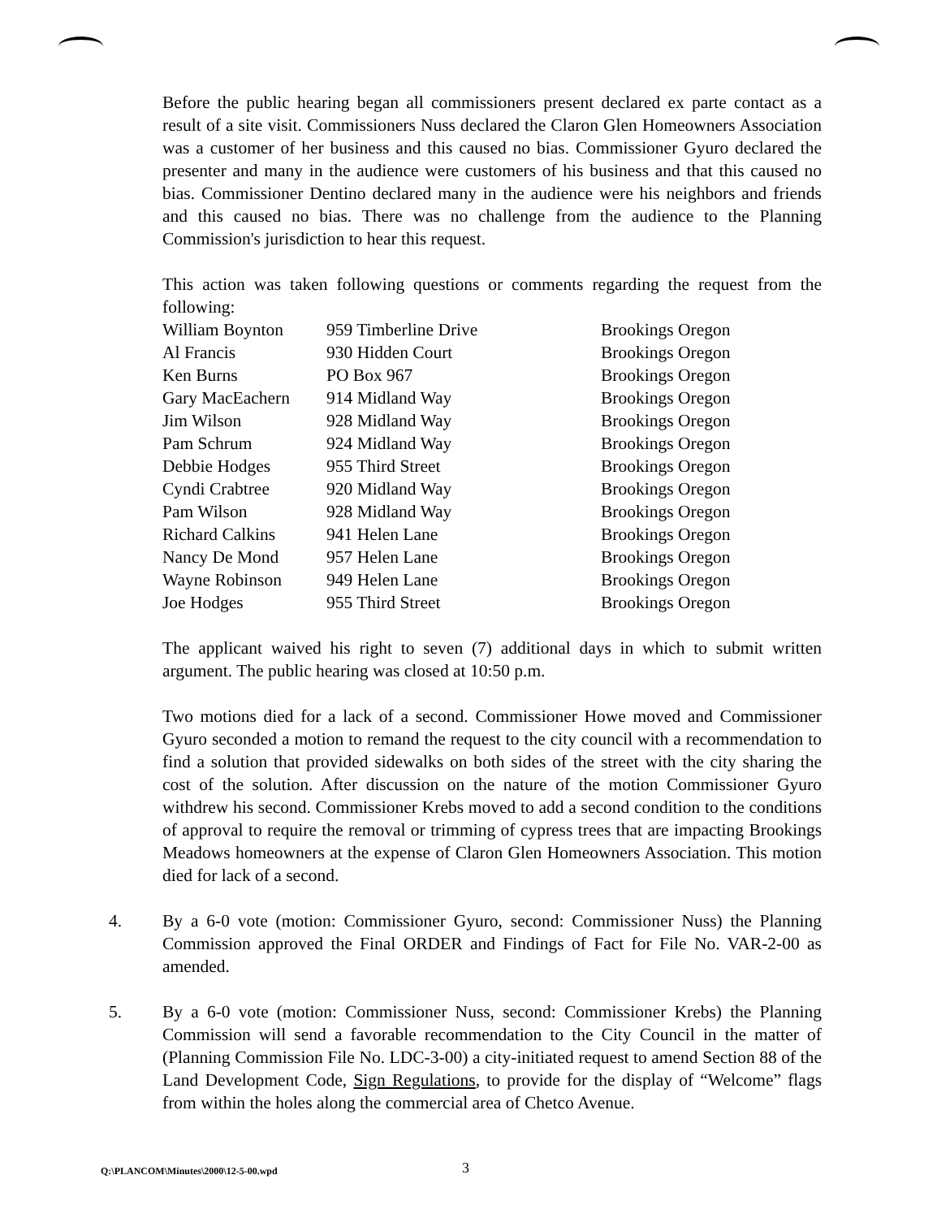Before the public hearing began all commissioners present declared ex parte contact as a result of a site visit. Commissioners Nuss declared the Claron Glen Homeowners Association was a customer of her business and this caused no bias. Commissioner Gyuro declared the presenter and many in the audience were customers of his business and that this caused no bias. Commissioner Dentino declared many in the audience were his neighbors and friends and this caused no bias. There was no challenge from the audience to the Planning Commission's jurisdiction to hear this request.
This action was taken following questions or comments regarding the request from the following:
| William Boynton | 959 Timberline Drive | Brookings Oregon |
| Al Francis | 930 Hidden Court | Brookings Oregon |
| Ken Burns | PO Box 967 | Brookings Oregon |
| Gary MacEachern | 914 Midland Way | Brookings Oregon |
| Jim Wilson | 928 Midland Way | Brookings Oregon |
| Pam Schrum | 924 Midland Way | Brookings Oregon |
| Debbie Hodges | 955 Third Street | Brookings Oregon |
| Cyndi Crabtree | 920 Midland Way | Brookings Oregon |
| Pam Wilson | 928 Midland Way | Brookings Oregon |
| Richard Calkins | 941 Helen Lane | Brookings Oregon |
| Nancy De Mond | 957 Helen Lane | Brookings Oregon |
| Wayne Robinson | 949 Helen Lane | Brookings Oregon |
| Joe Hodges | 955 Third Street | Brookings Oregon |
The applicant waived his right to seven (7) additional days in which to submit written argument. The public hearing was closed at 10:50 p.m.
Two motions died for a lack of a second. Commissioner Howe moved and Commissioner Gyuro seconded a motion to remand the request to the city council with a recommendation to find a solution that provided sidewalks on both sides of the street with the city sharing the cost of the solution. After discussion on the nature of the motion Commissioner Gyuro withdrew his second. Commissioner Krebs moved to add a second condition to the conditions of approval to require the removal or trimming of cypress trees that are impacting Brookings Meadows homeowners at the expense of Claron Glen Homeowners Association. This motion died for lack of a second.
4.
By a 6-0 vote (motion: Commissioner Gyuro, second: Commissioner Nuss) the Planning Commission approved the Final ORDER and Findings of Fact for File No. VAR-2-00 as amended.
5.
By a 6-0 vote (motion: Commissioner Nuss, second: Commissioner Krebs) the Planning Commission will send a favorable recommendation to the City Council in the matter of (Planning Commission File No. LDC-3-00) a city-initiated request to amend Section 88 of the Land Development Code, Sign Regulations, to provide for the display of “Welcome” flags from within the holes along the commercial area of Chetco Avenue.
Q:\PLANCOM\Minutes\2000\12-5-00.wpd 3